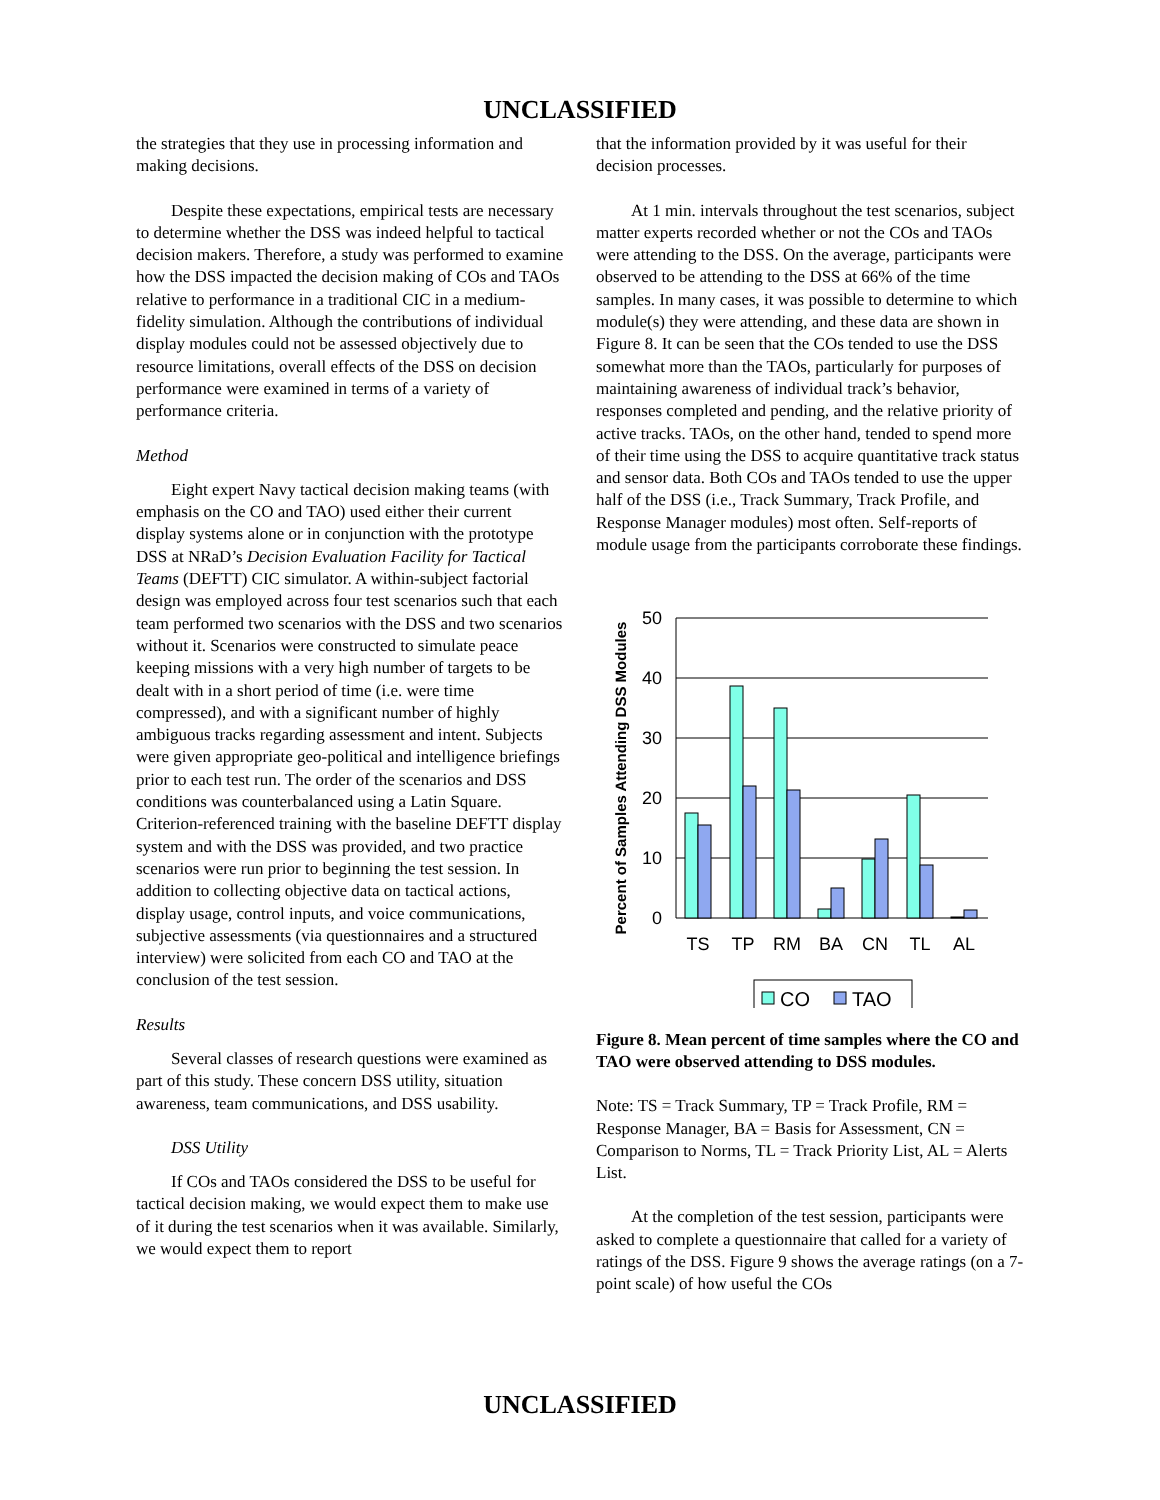UNCLASSIFIED
the strategies that they use in processing information and making decisions.
Despite these expectations, empirical tests are necessary to determine whether the DSS was indeed helpful to tactical decision makers. Therefore, a study was performed to examine how the DSS impacted the decision making of COs and TAOs relative to performance in a traditional CIC in a medium-fidelity simulation. Although the contributions of individual display modules could not be assessed objectively due to resource limitations, overall effects of the DSS on decision performance were examined in terms of a variety of performance criteria.
Method
Eight expert Navy tactical decision making teams (with emphasis on the CO and TAO) used either their current display systems alone or in conjunction with the prototype DSS at NRaD’s Decision Evaluation Facility for Tactical Teams (DEFTT) CIC simulator. A within-subject factorial design was employed across four test scenarios such that each team performed two scenarios with the DSS and two scenarios without it. Scenarios were constructed to simulate peace keeping missions with a very high number of targets to be dealt with in a short period of time (i.e. were time compressed), and with a significant number of highly ambiguous tracks regarding assessment and intent. Subjects were given appropriate geo-political and intelligence briefings prior to each test run. The order of the scenarios and DSS conditions was counterbalanced using a Latin Square. Criterion-referenced training with the baseline DEFTT display system and with the DSS was provided, and two practice scenarios were run prior to beginning the test session. In addition to collecting objective data on tactical actions, display usage, control inputs, and voice communications, subjective assessments (via questionnaires and a structured interview) were solicited from each CO and TAO at the conclusion of the test session.
Results
Several classes of research questions were examined as part of this study. These concern DSS utility, situation awareness, team communications, and DSS usability.
DSS Utility
If COs and TAOs considered the DSS to be useful for tactical decision making, we would expect them to make use of it during the test scenarios when it was available. Similarly, we would expect them to report
that the information provided by it was useful for their decision processes.
At 1 min. intervals throughout the test scenarios, subject matter experts recorded whether or not the COs and TAOs were attending to the DSS. On the average, participants were observed to be attending to the DSS at 66% of the time samples. In many cases, it was possible to determine to which module(s) they were attending, and these data are shown in Figure 8. It can be seen that the COs tended to use the DSS somewhat more than the TAOs, particularly for purposes of maintaining awareness of individual track’s behavior, responses completed and pending, and the relative priority of active tracks. TAOs, on the other hand, tended to spend more of their time using the DSS to acquire quantitative track status and sensor data. Both COs and TAOs tended to use the upper half of the DSS (i.e., Track Summary, Track Profile, and Response Manager modules) most often. Self-reports of module usage from the participants corroborate these findings.
Percent of Samples Attending DSS Modules
50
40
30
20
10
0
TS
TP
RM
BA
CN
TL
AL
CO
TAO
Figure 8. Mean percent of time samples where the CO and TAO were observed attending to DSS modules.
Note: TS = Track Summary, TP = Track Profile, RM = Response Manager, BA = Basis for Assessment, CN = Comparison to Norms, TL = Track Priority List, AL = Alerts List.
At the completion of the test session, participants were asked to complete a questionnaire that called for a variety of ratings of the DSS. Figure 9 shows the average ratings (on a 7-point scale) of how useful the COs
UNCLASSIFIED